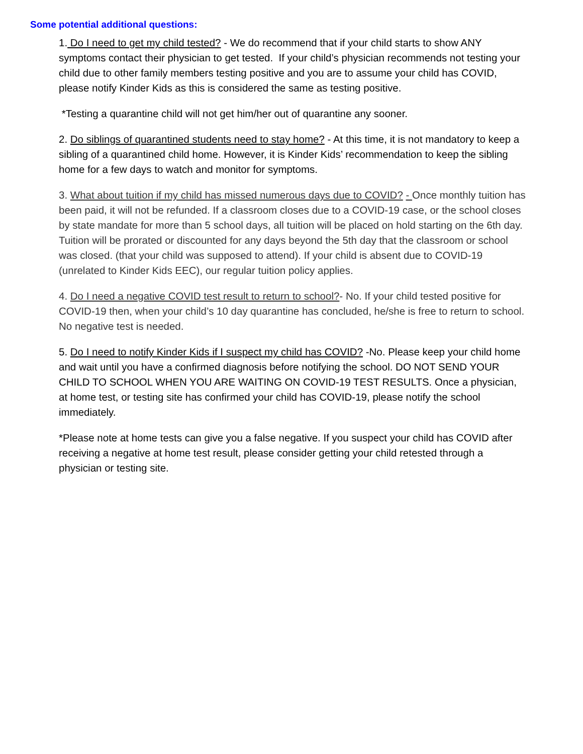Some potential additional questions:
1. Do I need to get my child tested? - We do recommend that if your child starts to show ANY symptoms contact their physician to get tested. If your child’s physician recommends not testing your child due to other family members testing positive and you are to assume your child has COVID, please notify Kinder Kids as this is considered the same as testing positive.
*Testing a quarantine child will not get him/her out of quarantine any sooner.
2. Do siblings of quarantined students need to stay home? - At this time, it is not mandatory to keep a sibling of a quarantined child home. However, it is Kinder Kids’ recommendation to keep the sibling home for a few days to watch and monitor for symptoms.
3. What about tuition if my child has missed numerous days due to COVID? - Once monthly tuition has been paid, it will not be refunded. If a classroom closes due to a COVID-19 case, or the school closes by state mandate for more than 5 school days, all tuition will be placed on hold starting on the 6th day. Tuition will be prorated or discounted for any days beyond the 5th day that the classroom or school was closed. (that your child was supposed to attend). If your child is absent due to COVID-19 (unrelated to Kinder Kids EEC), our regular tuition policy applies.
4. Do I need a negative COVID test result to return to school?- No. If your child tested positive for COVID-19 then, when your child’s 10 day quarantine has concluded, he/she is free to return to school. No negative test is needed.
5. Do I need to notify Kinder Kids if I suspect my child has COVID? -No. Please keep your child home and wait until you have a confirmed diagnosis before notifying the school. DO NOT SEND YOUR CHILD TO SCHOOL WHEN YOU ARE WAITING ON COVID-19 TEST RESULTS. Once a physician, at home test, or testing site has confirmed your child has COVID-19, please notify the school immediately.
*Please note at home tests can give you a false negative. If you suspect your child has COVID after receiving a negative at home test result, please consider getting your child retested through a physician or testing site.